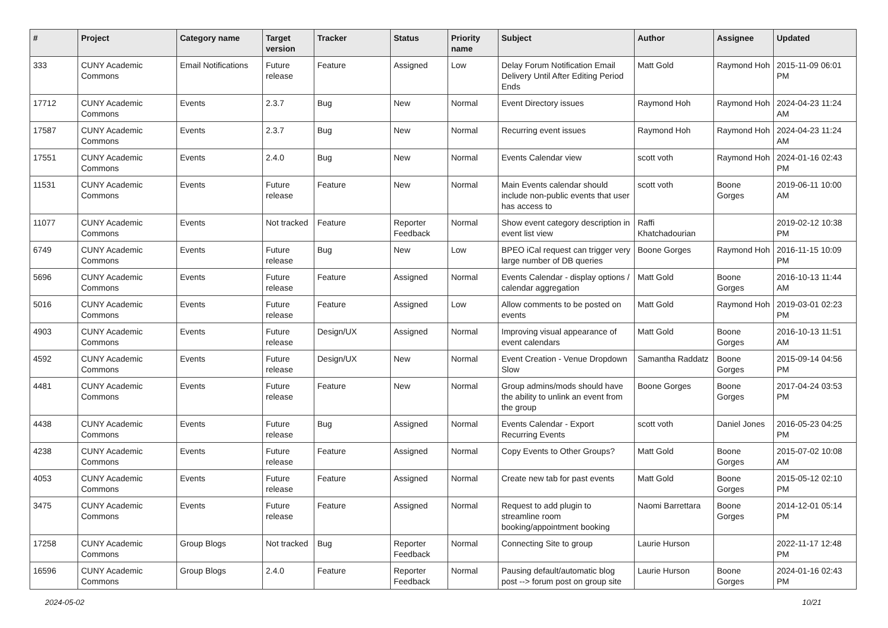| # | Project | Category name | Target version | Tracker | Status | Priority name | Subject | Author | Assignee | Updated |
| --- | --- | --- | --- | --- | --- | --- | --- | --- | --- | --- |
| 333 | CUNY Academic Commons | Email Notifications | Future release | Feature | Assigned | Low | Delay Forum Notification Email Delivery Until After Editing Period Ends | Matt Gold | Raymond Hoh | 2015-11-09 06:01 PM |
| 17712 | CUNY Academic Commons | Events | 2.3.7 | Bug | New | Normal | Event Directory issues | Raymond Hoh | Raymond Hoh | 2024-04-23 11:24 AM |
| 17587 | CUNY Academic Commons | Events | 2.3.7 | Bug | New | Normal | Recurring event issues | Raymond Hoh | Raymond Hoh | 2024-04-23 11:24 AM |
| 17551 | CUNY Academic Commons | Events | 2.4.0 | Bug | New | Normal | Events Calendar view | scott voth | Raymond Hoh | 2024-01-16 02:43 PM |
| 11531 | CUNY Academic Commons | Events | Future release | Feature | New | Normal | Main Events calendar should include non-public events that user has access to | scott voth | Boone Gorges | 2019-06-11 10:00 AM |
| 11077 | CUNY Academic Commons | Events | Not tracked | Feature | Reporter Feedback | Normal | Show event category description in event list view | Raffi Khatchadourian | | 2019-02-12 10:38 PM |
| 6749 | CUNY Academic Commons | Events | Future release | Bug | New | Low | BPEO iCal request can trigger very large number of DB queries | Boone Gorges | Raymond Hoh | 2016-11-15 10:09 PM |
| 5696 | CUNY Academic Commons | Events | Future release | Feature | Assigned | Normal | Events Calendar - display options / calendar aggregation | Matt Gold | Boone Gorges | 2016-10-13 11:44 AM |
| 5016 | CUNY Academic Commons | Events | Future release | Feature | Assigned | Low | Allow comments to be posted on events | Matt Gold | Raymond Hoh | 2019-03-01 02:23 PM |
| 4903 | CUNY Academic Commons | Events | Future release | Design/UX | Assigned | Normal | Improving visual appearance of event calendars | Matt Gold | Boone Gorges | 2016-10-13 11:51 AM |
| 4592 | CUNY Academic Commons | Events | Future release | Design/UX | New | Normal | Event Creation - Venue Dropdown Slow | Samantha Raddatz | Boone Gorges | 2015-09-14 04:56 PM |
| 4481 | CUNY Academic Commons | Events | Future release | Feature | New | Normal | Group admins/mods should have the ability to unlink an event from the group | Boone Gorges | Boone Gorges | 2017-04-24 03:53 PM |
| 4438 | CUNY Academic Commons | Events | Future release | Bug | Assigned | Normal | Events Calendar - Export Recurring Events | scott voth | Daniel Jones | 2016-05-23 04:25 PM |
| 4238 | CUNY Academic Commons | Events | Future release | Feature | Assigned | Normal | Copy Events to Other Groups? | Matt Gold | Boone Gorges | 2015-07-02 10:08 AM |
| 4053 | CUNY Academic Commons | Events | Future release | Feature | Assigned | Normal | Create new tab for past events | Matt Gold | Boone Gorges | 2015-05-12 02:10 PM |
| 3475 | CUNY Academic Commons | Events | Future release | Feature | Assigned | Normal | Request to add plugin to streamline room booking/appointment booking | Naomi Barrettara | Boone Gorges | 2014-12-01 05:14 PM |
| 17258 | CUNY Academic Commons | Group Blogs | Not tracked | Bug | Reporter Feedback | Normal | Connecting Site to group | Laurie Hurson | | 2022-11-17 12:48 PM |
| 16596 | CUNY Academic Commons | Group Blogs | 2.4.0 | Feature | Reporter Feedback | Normal | Pausing default/automatic blog post --> forum post on group site | Laurie Hurson | Boone Gorges | 2024-01-16 02:43 PM |
2024-05-02 10/21